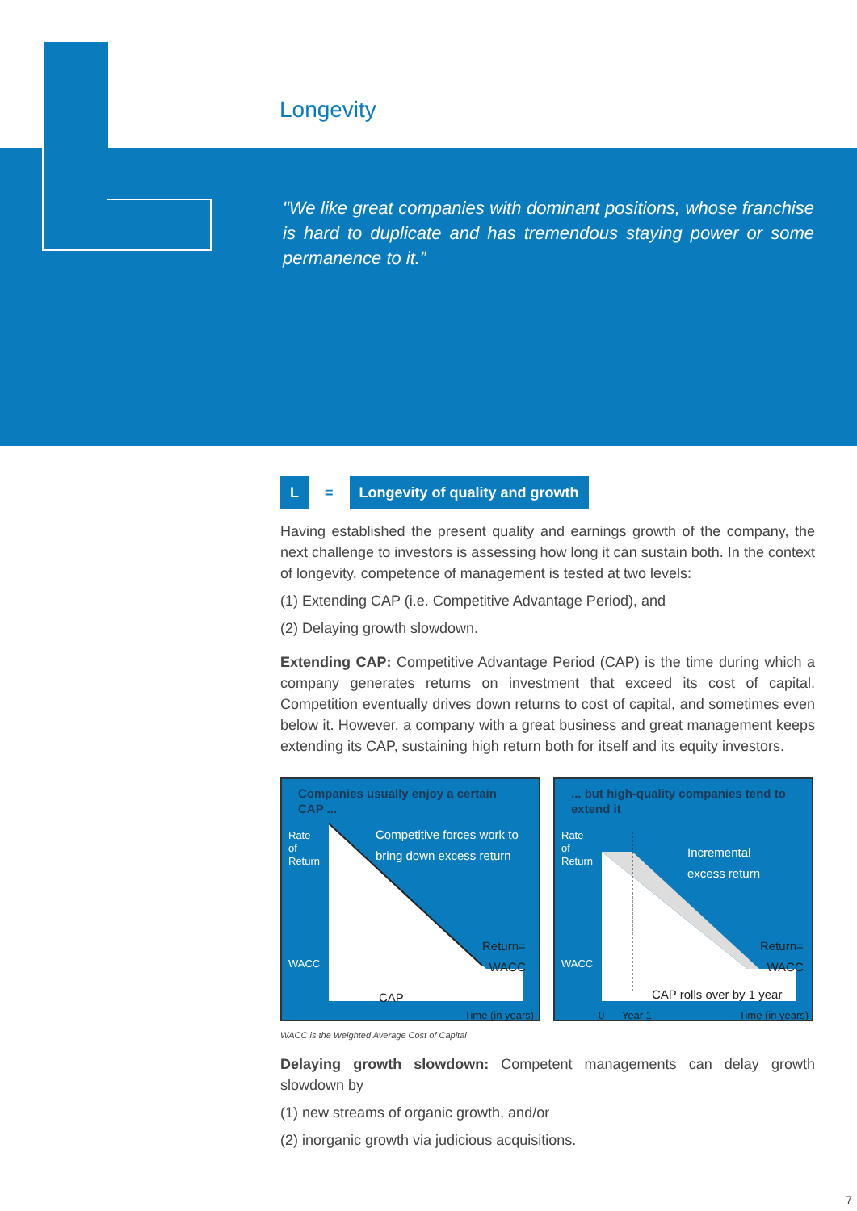Longevity
"We like great companies with dominant positions, whose franchise is hard to duplicate and has tremendous staying power or some permanence to it.”
L = Longevity of quality and growth
Having established the present quality and earnings growth of the company, the next challenge to investors is assessing how long it can sustain both. In the context of longevity, competence of management is tested at two levels:
(1) Extending CAP (i.e. Competitive Advantage Period), and
(2) Delaying growth slowdown.
Extending CAP: Competitive Advantage Period (CAP) is the time during which a company generates returns on investment that exceed its cost of capital. Competition eventually drives down returns to cost of capital, and sometimes even below it. However, a company with a great business and great management keeps extending its CAP, sustaining high return both for itself and its equity investors.
Companies usually enjoy a certain CAP ...
Rate
of
Return
Competitive forces work to
bring down excess return
WACC
Return=
WACC
CAP
Time (in years)
... but high-quality companies tend to extend it
Rate
of
Return
Incremental
excess return
WACC
Return=
WACC
CAP rolls over by 1 year
0 Year 1 Time (in years)
WACC is the Weighted Average Cost of Capital
Delaying growth slowdown: Competent managements can delay growth slowdown by
(1) new streams of organic growth, and/or
(2) inorganic growth via judicious acquisitions.
7